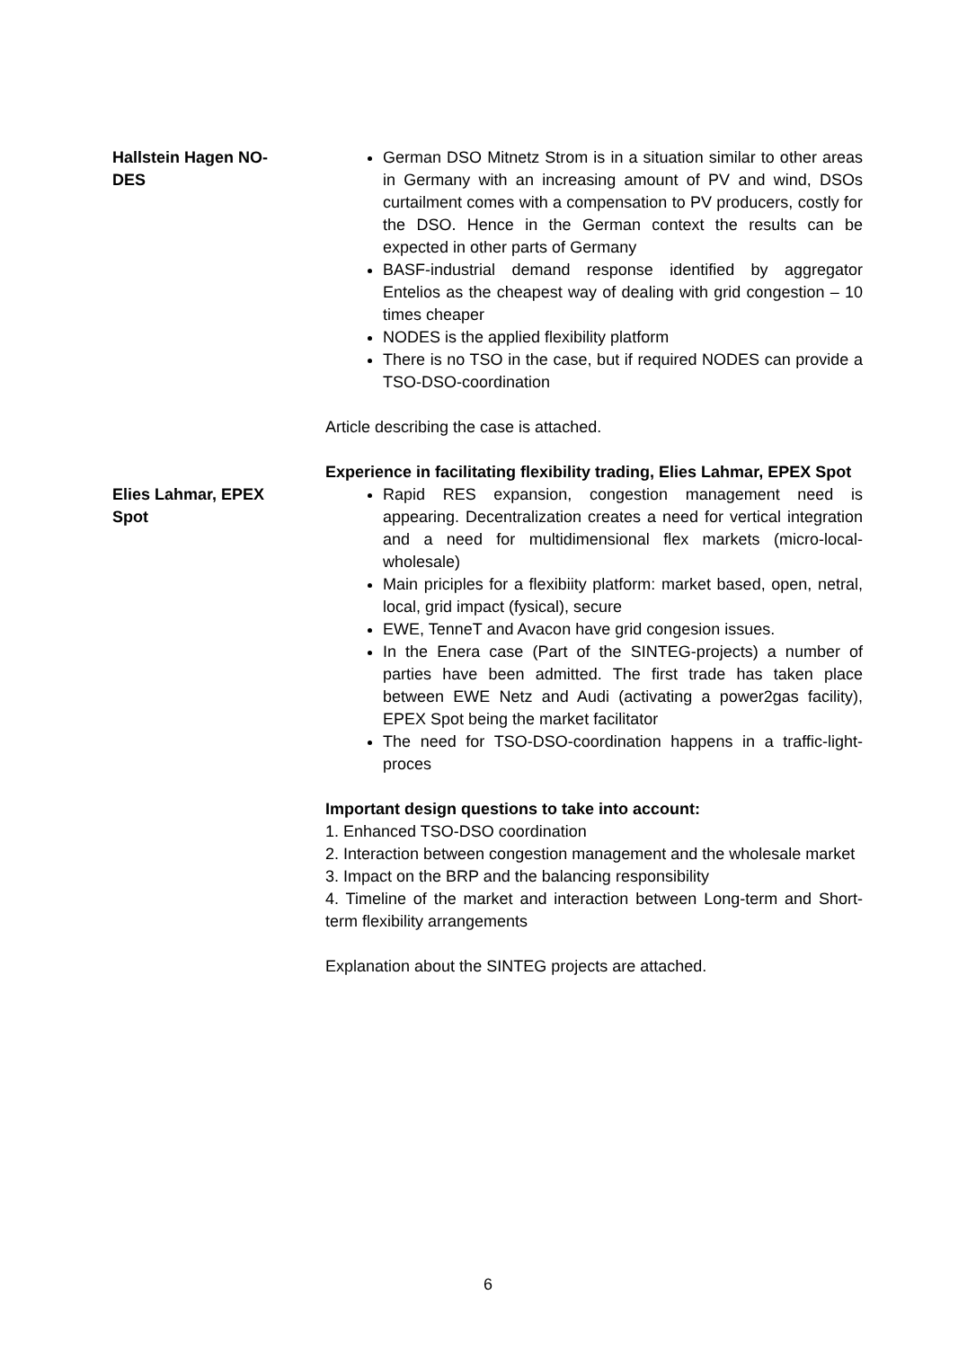Hallstein Hagen NO-
DES
German DSO Mitnetz Strom is in a situation similar to other areas in Germany with an increasing amount of PV and wind, DSOs curtailment comes with a compensation to PV producers, costly for the DSO. Hence in the German context the results can be expected in other parts of Germany
BASF-industrial demand response identified by aggregator Entelios as the cheapest way of dealing with grid congestion – 10 times cheaper
NODES is the applied flexibility platform
There is no TSO in the case, but if required NODES can provide a TSO-DSO-coordination
Article describing the case is attached.
Experience in facilitating flexibility trading, Elies Lahmar, EPEX Spot
Elies Lahmar, EPEX
Spot
Rapid RES expansion, congestion management need is appearing. Decentralization creates a need for vertical integration and a need for multidimensional flex markets (micro-local-wholesale)
Main priciples for a flexibiity platform: market based, open, netral, local, grid impact (fysical), secure
EWE, TenneT and Avacon have grid congesion issues.
In the Enera case (Part of the SINTEG-projects) a number of parties have been admitted. The first trade has taken place between EWE Netz and Audi (activating a power2gas facility), EPEX Spot being the market facilitator
The need for TSO-DSO-coordination happens in a traffic-light-proces
Important design questions to take into account:
1. Enhanced TSO-DSO coordination
2. Interaction between congestion management and the wholesale market
3. Impact on the BRP and the balancing responsibility
4. Timeline of the market and interaction between Long-term and Short-term flexibility arrangements
Explanation about the SINTEG projects are attached.
6